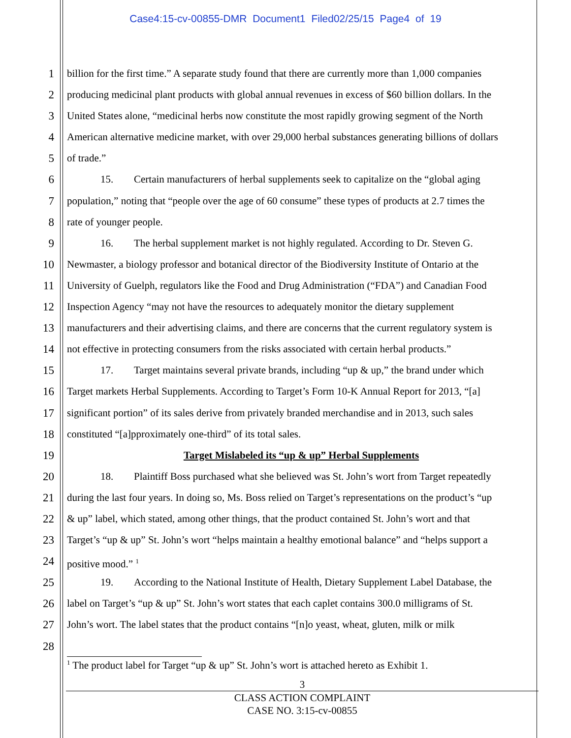Case4:15-cv-00855-DMR Document1 Filed02/25/15 Page4 of 19
1 billion for the first time.” A separate study found that there are currently more than 1,000 companies
2 producing medicinal plant products with global annual revenues in excess of $60 billion dollars. In the
3 United States alone, “medicinal herbs now constitute the most rapidly growing segment of the North
4 American alternative medicine market, with over 29,000 herbal substances generating billions of dollars
5 of trade.”
6 15. Certain manufacturers of herbal supplements seek to capitalize on the “global aging
7 population,” noting that “people over the age of 60 consume” these types of products at 2.7 times the
8 rate of younger people.
9 16. The herbal supplement market is not highly regulated. According to Dr. Steven G.
10 Newmaster, a biology professor and botanical director of the Biodiversity Institute of Ontario at the
11 University of Guelph, regulators like the Food and Drug Administration (“FDA”) and Canadian Food
12 Inspection Agency “may not have the resources to adequately monitor the dietary supplement
13 manufacturers and their advertising claims, and there are concerns that the current regulatory system is
14 not effective in protecting consumers from the risks associated with certain herbal products.”
15 17. Target maintains several private brands, including “up & up,” the brand under which
16 Target markets Herbal Supplements. According to Target’s Form 10-K Annual Report for 2013, “[a]
17 significant portion” of its sales derive from privately branded merchandise and in 2013, such sales
18 constituted “[a]pproximately one-third” of its total sales.
19 Target Mislabeled its “up & up” Herbal Supplements
20 18. Plaintiff Boss purchased what she believed was St. John’s wort from Target repeatedly
21 during the last four years. In doing so, Ms. Boss relied on Target’s representations on the product’s “up
22 & up” label, which stated, among other things, that the product contained St. John’s wort and that
23 Target’s “up & up” St. John’s wort “helps maintain a healthy emotional balance” and “helps support a
24 positive mood.” <sup>1</sup>
25 19. According to the National Institute of Health, Dietary Supplement Label Database, the
26 label on Target’s “up & up” St. John’s wort states that each caplet contains 300.0 milligrams of St.
27 John’s wort. The label states that the product contains “[n]o yeast, wheat, gluten, milk or milk
28
<sup>1</sup> The product label for Target “up & up” St. John’s wort is attached hereto as Exhibit 1.
3
CLASS ACTION COMPLAINT
CASE NO. 3:15-cv-00855